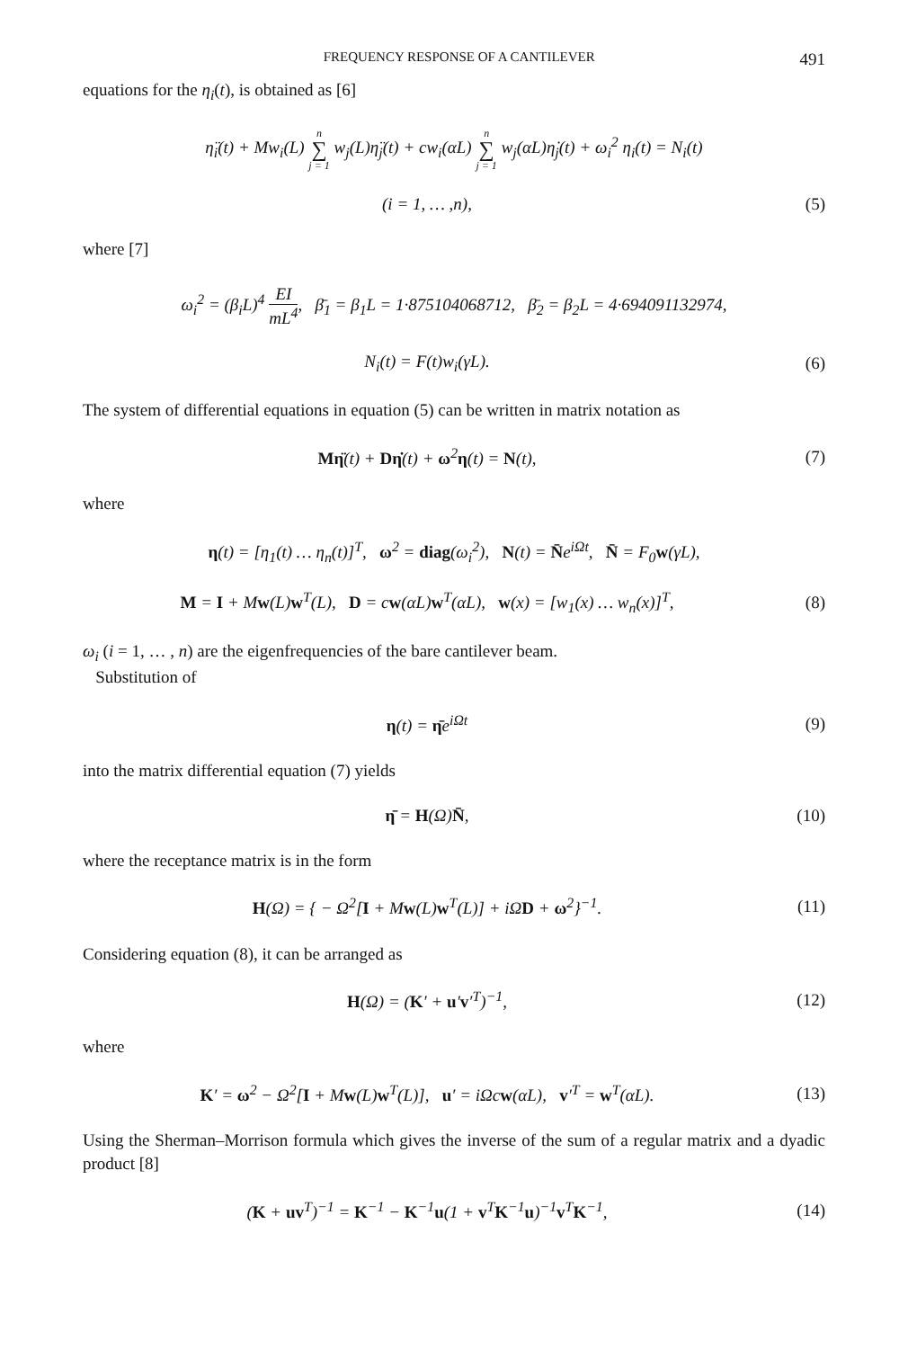FREQUENCY RESPONSE OF A CANTILEVER 491
equations for the η<sub>i</sub>(t), is obtained as [6]
η̈<sub>i</sub>(t) + Mw<sub>i</sub>(L) n ∑ j = 1 w<sub>j</sub>(L)η̈<sub>j</sub>(t) + cw<sub>i</sub>(αL) n ∑ j = 1 w<sub>j</sub>(αL)η̇<sub>j</sub>(t) + ω<sub>i</sub><sup>2</sup> η<sub>i</sub>(t) = N<sub>i</sub>(t)
(i = 1, … ,n), (5)
where [7]
ω<sub>i</sub><sup>2</sup> = (β<sub>i</sub>L)<sup>4</sup> EI mL<sup>4</sup>, β̄<sub>1</sub> = β<sub>1</sub>L = 1·875104068712, β̄<sub>2</sub> = β<sub>2</sub>L = 4·694091132974,
N<sub>i</sub>(t) = F(t)w<sub>i</sub>(γL). (6)
The system of differential equations in equation (5) can be written in matrix notation as
Mη̈(t) + Dη̇(t) + ω<sup>2</sup>η(t) = N(t),
(7)
where
η(t) = [η<sub>1</sub>(t) … η<sub>n</sub>(t)]<sup>T</sup>, ω<sup>2</sup> = diag(ω<sub>i</sub><sup>2</sup>), N(t) = N̄e<sup>iΩt</sup>, N̄ = F<sub>0</sub>w(γL),
M = I + Mw(L)w<sup>T</sup>(L), D = cw(αL)w<sup>T</sup>(αL), w(x) = [w<sub>1</sub>(x) … w<sub>n</sub>(x)]<sup>T</sup>,
(8)
ω<sub>i</sub> (i = 1, … , n) are the eigenfrequencies of the bare cantilever beam.
Substitution of
η(t) = η̄e<sup>iΩt</sup> (9)
into the matrix differential equation (7) yields
η̄ = H(Ω)N̄, (10)
where the receptance matrix is in the form
H(Ω) = { − Ω<sup>2</sup>[I + Mw(L)w<sup>T</sup>(L)] + iΩD + ω<sup>2</sup>}<sup>−1</sup>.
(11)
Considering equation (8), it can be arranged as
H(Ω) = (K′ + u′v′<sup>T</sup>)<sup>−1</sup>, (12)
where
K′ = ω<sup>2</sup> − Ω<sup>2</sup>[I + Mw(L)w<sup>T</sup>(L)], u′ = iΩcw(αL), v′<sup>T</sup> = w<sup>T</sup>(αL).
(13)
Using the Sherman–Morrison formula which gives the inverse of the sum of a regular matrix and a dyadic product [8]
(K + uv<sup>T</sup>)<sup>−1</sup> = K<sup>−1</sup> − K<sup>−1</sup>u(1 + v<sup>T</sup>K<sup>−1</sup>u)<sup>−1</sup>v<sup>T</sup>K<sup>−1</sup>,
(14)